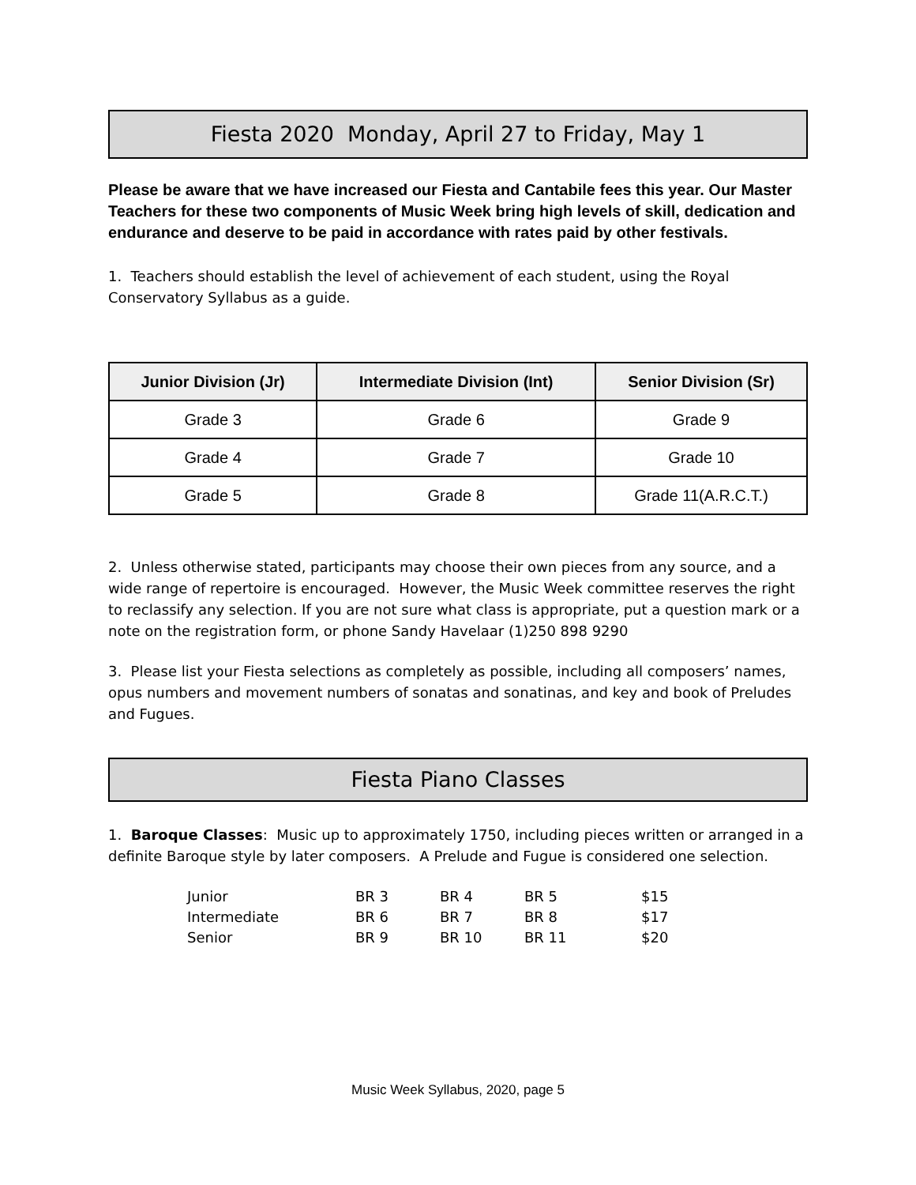Fiesta 2020 Monday, April 27 to Friday, May 1
Please be aware that we have increased our Fiesta and Cantabile fees this year. Our Master Teachers for these two components of Music Week bring high levels of skill, dedication and endurance and deserve to be paid in accordance with rates paid by other festivals.
1. Teachers should establish the level of achievement of each student, using the Royal Conservatory Syllabus as a guide.
| Junior Division (Jr) | Intermediate Division (Int) | Senior Division (Sr) |
| --- | --- | --- |
| Grade 3 | Grade 6 | Grade 9 |
| Grade 4 | Grade 7 | Grade 10 |
| Grade 5 | Grade 8 | Grade 11(A.R.C.T.) |
2. Unless otherwise stated, participants may choose their own pieces from any source, and a wide range of repertoire is encouraged. However, the Music Week committee reserves the right to reclassify any selection. If you are not sure what class is appropriate, put a question mark or a note on the registration form, or phone Sandy Havelaar (1)250 898 9290
3. Please list your Fiesta selections as completely as possible, including all composers’ names, opus numbers and movement numbers of sonatas and sonatinas, and key and book of Preludes and Fugues.
Fiesta Piano Classes
1. Baroque Classes: Music up to approximately 1750, including pieces written or arranged in a definite Baroque style by later composers. A Prelude and Fugue is considered one selection.
| Junior | BR 3 | BR 4 | BR 5 | $15 |
| Intermediate | BR 6 | BR 7 | BR 8 | $17 |
| Senior | BR 9 | BR 10 | BR 11 | $20 |
Music Week Syllabus, 2020, page 5